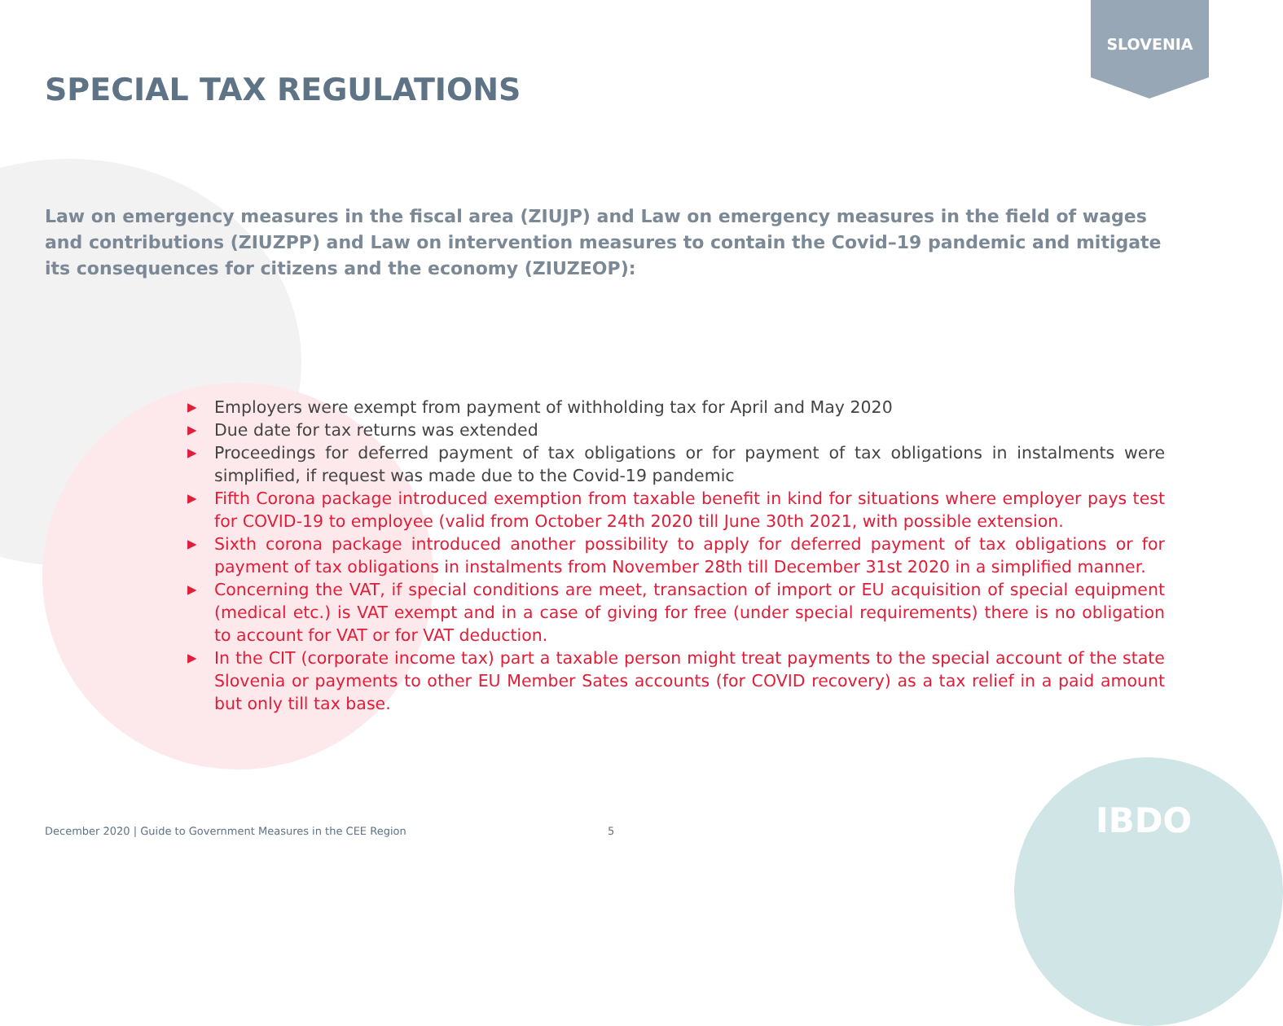SLOVENIA
SPECIAL TAX REGULATIONS
Law on emergency measures in the fiscal area (ZIUJP) and Law on emergency measures in the field of wages and contributions (ZIUZPP) and Law on intervention measures to contain the Covid–19 pandemic and mitigate its consequences for citizens and the economy (ZIUZEOP):
▶ Employers were exempt from payment of withholding tax for April and May 2020
▶ Due date for tax returns was extended
▶ Proceedings for deferred payment of tax obligations or for payment of tax obligations in instalments were simplified, if request was made due to the Covid-19 pandemic
▶ Fifth Corona package introduced exemption from taxable benefit in kind for situations where employer pays test for COVID-19 to employee (valid from October 24th 2020 till June 30th 2021, with possible extension.
▶ Sixth corona package introduced another possibility to apply for deferred payment of tax obligations or for payment of tax obligations in instalments from November 28th till December 31st 2020 in a simplified manner.
▶ Concerning the VAT, if special conditions are meet, transaction of import or EU acquisition of special equipment (medical etc.) is VAT exempt and in a case of giving for free (under special requirements) there is no obligation to account for VAT or for VAT deduction.
▶ In the CIT (corporate income tax) part a taxable person might treat payments to the special account of the state Slovenia or payments to other EU Member Sates accounts (for COVID recovery) as a tax relief in a paid amount but only till tax base.
December 2020 | Guide to Government Measures in the CEE Region
5 IBDO